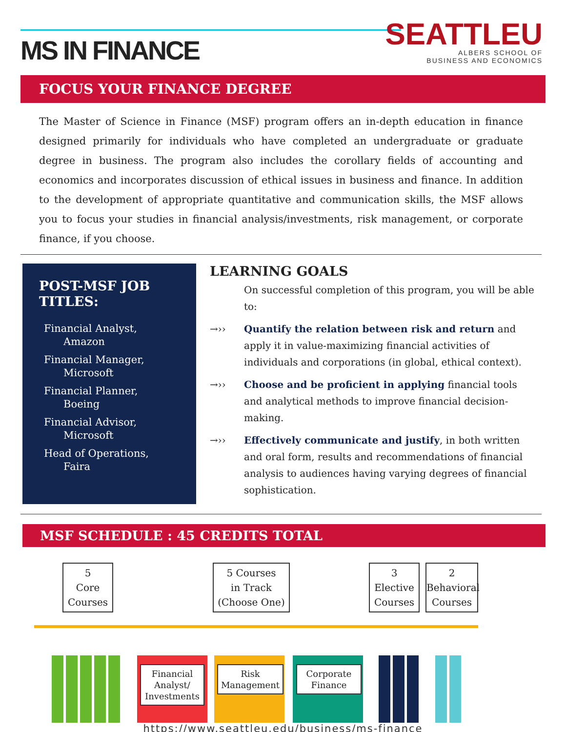MS IN FINANCE
SEATTLEU
ALBERS SCHOOL OF
BUSINESS AND ECONOMICS
FOCUS YOUR FINANCE DEGREE
The Master of Science in Finance (MSF) program offers an in-depth education in finance designed primarily for individuals who have completed an undergraduate or graduate degree in business. The program also includes the corollary fields of accounting and economics and incorporates discussion of ethical issues in business and finance. In addition to the development of appropriate quantitative and communication skills, the MSF allows you to focus your studies in financial analysis/investments, risk management, or corporate finance, if you choose.
POST-MSF JOB TITLES:
Financial Analyst,
Amazon
Financial Manager,
Microsoft
Financial Planner,
Boeing
Financial Advisor,
Microsoft
Head of Operations,
Faira
LEARNING GOALS
On successful completion of this program, you will be able to:
→›› Quantify the relation between risk and return and apply it in value-maximizing financial activities of individuals and corporations (in global, ethical context).
→›› Choose and be proficient in applying financial tools and analytical methods to improve financial decision-making.
→›› Effectively communicate and justify, in both written and oral form, results and recommendations of financial analysis to audiences having varying degrees of financial sophistication.
MSF SCHEDULE : 45 CREDITS TOTAL
5
Core
Courses
5 Courses
in Track
(Choose One)
3
Elective
Courses
2
Behavioral
Courses
Financial Analyst/ Investments
Risk Management
Corporate Finance
https://www.seattleu.edu/business/ms-finance